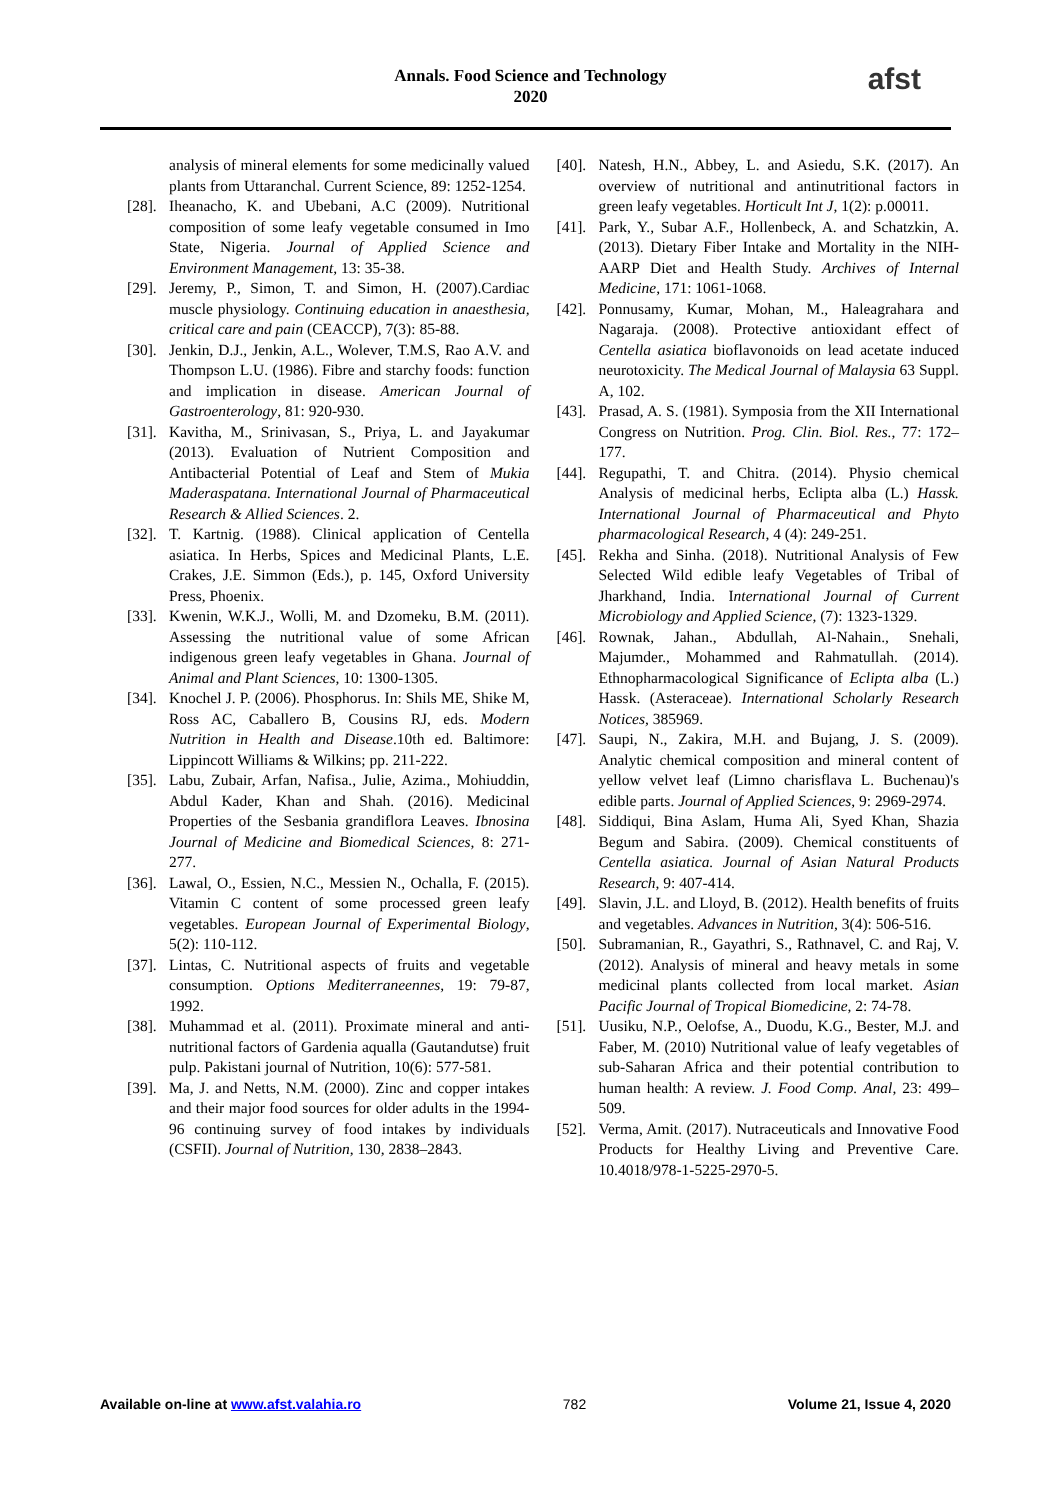Annals. Food Science and Technology
2020
afst
analysis of mineral elements for some medicinally valued plants from Uttaranchal. Current Science, 89: 1252-1254.
[28]. Iheanacho, K. and Ubebani, A.C (2009). Nutritional composition of some leafy vegetable consumed in Imo State, Nigeria. Journal of Applied Science and Environment Management, 13: 35-38.
[29]. Jeremy, P., Simon, T. and Simon, H. (2007).Cardiac muscle physiology. Continuing education in anaesthesia, critical care and pain (CEACCP), 7(3): 85-88.
[30]. Jenkin, D.J., Jenkin, A.L., Wolever, T.M.S, Rao A.V. and Thompson L.U. (1986). Fibre and starchy foods: function and implication in disease. American Journal of Gastroenterology, 81: 920-930.
[31]. Kavitha, M., Srinivasan, S., Priya, L. and Jayakumar (2013). Evaluation of Nutrient Composition and Antibacterial Potential of Leaf and Stem of Mukia Maderaspatana. International Journal of Pharmaceutical Research & Allied Sciences. 2.
[32]. T. Kartnig. (1988). Clinical application of Centella asiatica. In Herbs, Spices and Medicinal Plants, L.E. Crakes, J.E. Simmon (Eds.), p. 145, Oxford University Press, Phoenix.
[33]. Kwenin, W.K.J., Wolli, M. and Dzomeku, B.M. (2011). Assessing the nutritional value of some African indigenous green leafy vegetables in Ghana. Journal of Animal and Plant Sciences, 10: 1300-1305.
[34]. Knochel J. P. (2006). Phosphorus. In: Shils ME, Shike M, Ross AC, Caballero B, Cousins RJ, eds. Modern Nutrition in Health and Disease.10th ed. Baltimore: Lippincott Williams & Wilkins; pp. 211-222.
[35]. Labu, Zubair, Arfan, Nafisa., Julie, Azima., Mohiuddin, Abdul Kader, Khan and Shah. (2016). Medicinal Properties of the Sesbania grandiflora Leaves. Ibnosina Journal of Medicine and Biomedical Sciences, 8: 271-277.
[36]. Lawal, O., Essien, N.C., Messien N., Ochalla, F. (2015). Vitamin C content of some processed green leafy vegetables. European Journal of Experimental Biology, 5(2): 110-112.
[37]. Lintas, C. Nutritional aspects of fruits and vegetable consumption. Options Mediterraneennes, 19: 79-87, 1992.
[38]. Muhammad et al. (2011). Proximate mineral and anti-nutritional factors of Gardenia aqualla (Gautandutse) fruit pulp. Pakistani journal of Nutrition, 10(6): 577-581.
[39]. Ma, J. and Netts, N.M. (2000). Zinc and copper intakes and their major food sources for older adults in the 1994-96 continuing survey of food intakes by individuals (CSFII). Journal of Nutrition, 130, 2838–2843.
[40]. Natesh, H.N., Abbey, L. and Asiedu, S.K. (2017). An overview of nutritional and antinutritional factors in green leafy vegetables. Horticult Int J, 1(2): p.00011.
[41]. Park, Y., Subar A.F., Hollenbeck, A. and Schatzkin, A. (2013). Dietary Fiber Intake and Mortality in the NIH-AARP Diet and Health Study. Archives of Internal Medicine, 171: 1061-1068.
[42]. Ponnusamy, Kumar, Mohan, M., Haleagrahara and Nagaraja. (2008). Protective antioxidant effect of Centella asiatica bioflavonoids on lead acetate induced neurotoxicity. The Medical Journal of Malaysia 63 Suppl. A, 102.
[43]. Prasad, A. S. (1981). Symposia from the XII International Congress on Nutrition. Prog. Clin. Biol. Res., 77: 172–177.
[44]. Regupathi, T. and Chitra. (2014). Physio chemical Analysis of medicinal herbs, Eclipta alba (L.) Hassk. International Journal of Pharmaceutical and Phyto pharmacological Research, 4 (4): 249-251.
[45]. Rekha and Sinha. (2018). Nutritional Analysis of Few Selected Wild edible leafy Vegetables of Tribal of Jharkhand, India. International Journal of Current Microbiology and Applied Science, (7): 1323-1329.
[46]. Rownak, Jahan., Abdullah, Al-Nahain., Snehali, Majumder., Mohammed and Rahmatullah. (2014). Ethnopharmacological Significance of Eclipta alba (L.) Hassk. (Asteraceae). International Scholarly Research Notices, 385969.
[47]. Saupi, N., Zakira, M.H. and Bujang, J. S. (2009). Analytic chemical composition and mineral content of yellow velvet leaf (Limno charisflava L. Buchenau)'s edible parts. Journal of Applied Sciences, 9: 2969-2974.
[48]. Siddiqui, Bina Aslam, Huma Ali, Syed Khan, Shazia Begum and Sabira. (2009). Chemical constituents of Centella asiatica. Journal of Asian Natural Products Research, 9: 407-414.
[49]. Slavin, J.L. and Lloyd, B. (2012). Health benefits of fruits and vegetables. Advances in Nutrition, 3(4): 506-516.
[50]. Subramanian, R., Gayathri, S., Rathnavel, C. and Raj, V. (2012). Analysis of mineral and heavy metals in some medicinal plants collected from local market. Asian Pacific Journal of Tropical Biomedicine, 2: 74-78.
[51]. Uusiku, N.P., Oelofse, A., Duodu, K.G., Bester, M.J. and Faber, M. (2010) Nutritional value of leafy vegetables of sub-Saharan Africa and their potential contribution to human health: A review. J. Food Comp. Anal, 23: 499–509.
[52]. Verma, Amit. (2017). Nutraceuticals and Innovative Food Products for Healthy Living and Preventive Care. 10.4018/978-1-5225-2970-5.
Available on-line at www.afst.valahia.ro 782 Volume 21, Issue 4, 2020